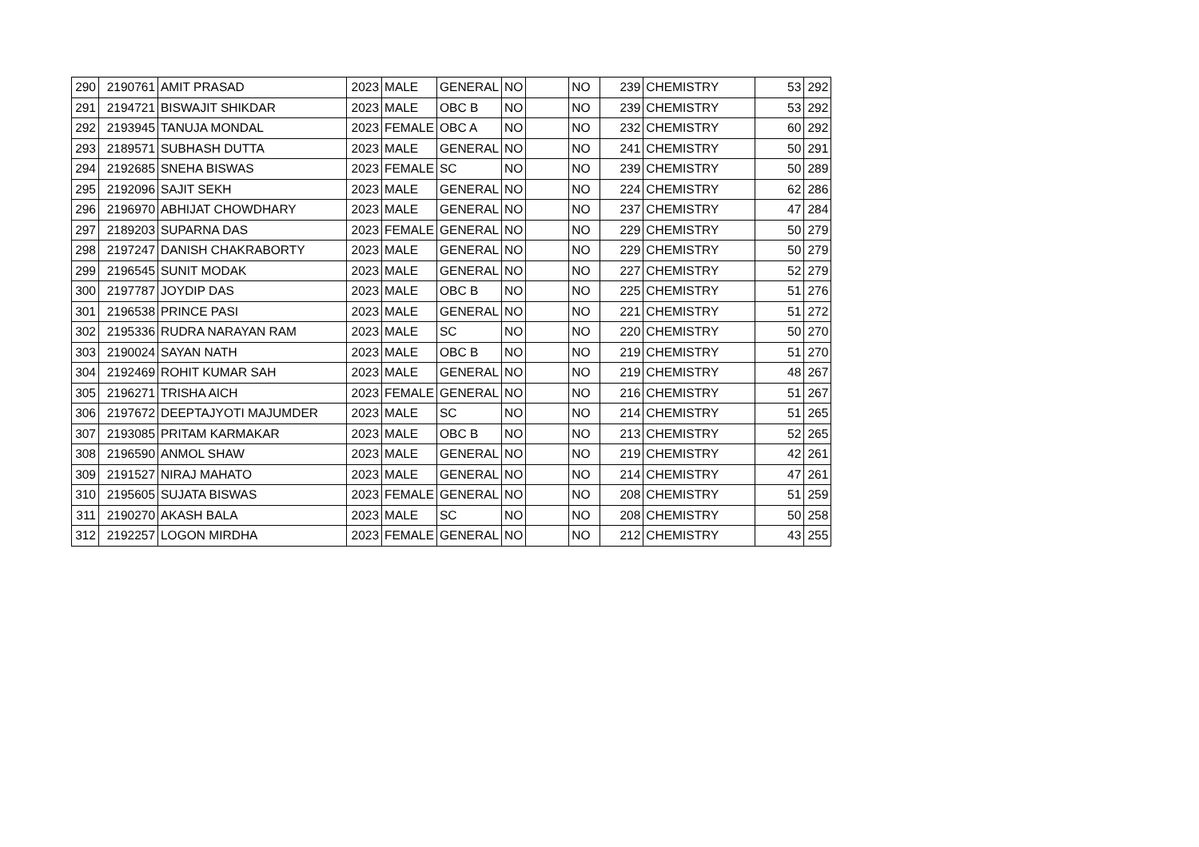| 290 | 2190761 | AMIT PRASAD | 2023 | MALE | GENERAL | NO | | NO | 239 | CHEMISTRY | 53 | 292 |
| 291 | 2194721 | BISWAJIT SHIKDAR | 2023 | MALE | OBC B | NO | | NO | 239 | CHEMISTRY | 53 | 292 |
| 292 | 2193945 | TANUJA MONDAL | 2023 | FEMALE | OBC A | NO | | NO | 232 | CHEMISTRY | 60 | 292 |
| 293 | 2189571 | SUBHASH DUTTA | 2023 | MALE | GENERAL | NO | | NO | 241 | CHEMISTRY | 50 | 291 |
| 294 | 2192685 | SNEHA BISWAS | 2023 | FEMALE | SC | NO | | NO | 239 | CHEMISTRY | 50 | 289 |
| 295 | 2192096 | SAJIT SEKH | 2023 | MALE | GENERAL | NO | | NO | 224 | CHEMISTRY | 62 | 286 |
| 296 | 2196970 | ABHIJAT CHOWDHARY | 2023 | MALE | GENERAL | NO | | NO | 237 | CHEMISTRY | 47 | 284 |
| 297 | 2189203 | SUPARNA DAS | 2023 | FEMALE | GENERAL | NO | | NO | 229 | CHEMISTRY | 50 | 279 |
| 298 | 2197247 | DANISH CHAKRABORTY | 2023 | MALE | GENERAL | NO | | NO | 229 | CHEMISTRY | 50 | 279 |
| 299 | 2196545 | SUNIT MODAK | 2023 | MALE | GENERAL | NO | | NO | 227 | CHEMISTRY | 52 | 279 |
| 300 | 2197787 | JOYDIP DAS | 2023 | MALE | OBC B | NO | | NO | 225 | CHEMISTRY | 51 | 276 |
| 301 | 2196538 | PRINCE PASI | 2023 | MALE | GENERAL | NO | | NO | 221 | CHEMISTRY | 51 | 272 |
| 302 | 2195336 | RUDRA NARAYAN RAM | 2023 | MALE | SC | NO | | NO | 220 | CHEMISTRY | 50 | 270 |
| 303 | 2190024 | SAYAN NATH | 2023 | MALE | OBC B | NO | | NO | 219 | CHEMISTRY | 51 | 270 |
| 304 | 2192469 | ROHIT KUMAR SAH | 2023 | MALE | GENERAL | NO | | NO | 219 | CHEMISTRY | 48 | 267 |
| 305 | 2196271 | TRISHA AICH | 2023 | FEMALE | GENERAL | NO | | NO | 216 | CHEMISTRY | 51 | 267 |
| 306 | 2197672 | DEEPTAJYOTI MAJUMDER | 2023 | MALE | SC | NO | | NO | 214 | CHEMISTRY | 51 | 265 |
| 307 | 2193085 | PRITAM KARMAKAR | 2023 | MALE | OBC B | NO | | NO | 213 | CHEMISTRY | 52 | 265 |
| 308 | 2196590 | ANMOL SHAW | 2023 | MALE | GENERAL | NO | | NO | 219 | CHEMISTRY | 42 | 261 |
| 309 | 2191527 | NIRAJ MAHATO | 2023 | MALE | GENERAL | NO | | NO | 214 | CHEMISTRY | 47 | 261 |
| 310 | 2195605 | SUJATA BISWAS | 2023 | FEMALE | GENERAL | NO | | NO | 208 | CHEMISTRY | 51 | 259 |
| 311 | 2190270 | AKASH BALA | 2023 | MALE | SC | NO | | NO | 208 | CHEMISTRY | 50 | 258 |
| 312 | 2192257 | LOGON MIRDHA | 2023 | FEMALE | GENERAL | NO | | NO | 212 | CHEMISTRY | 43 | 255 |